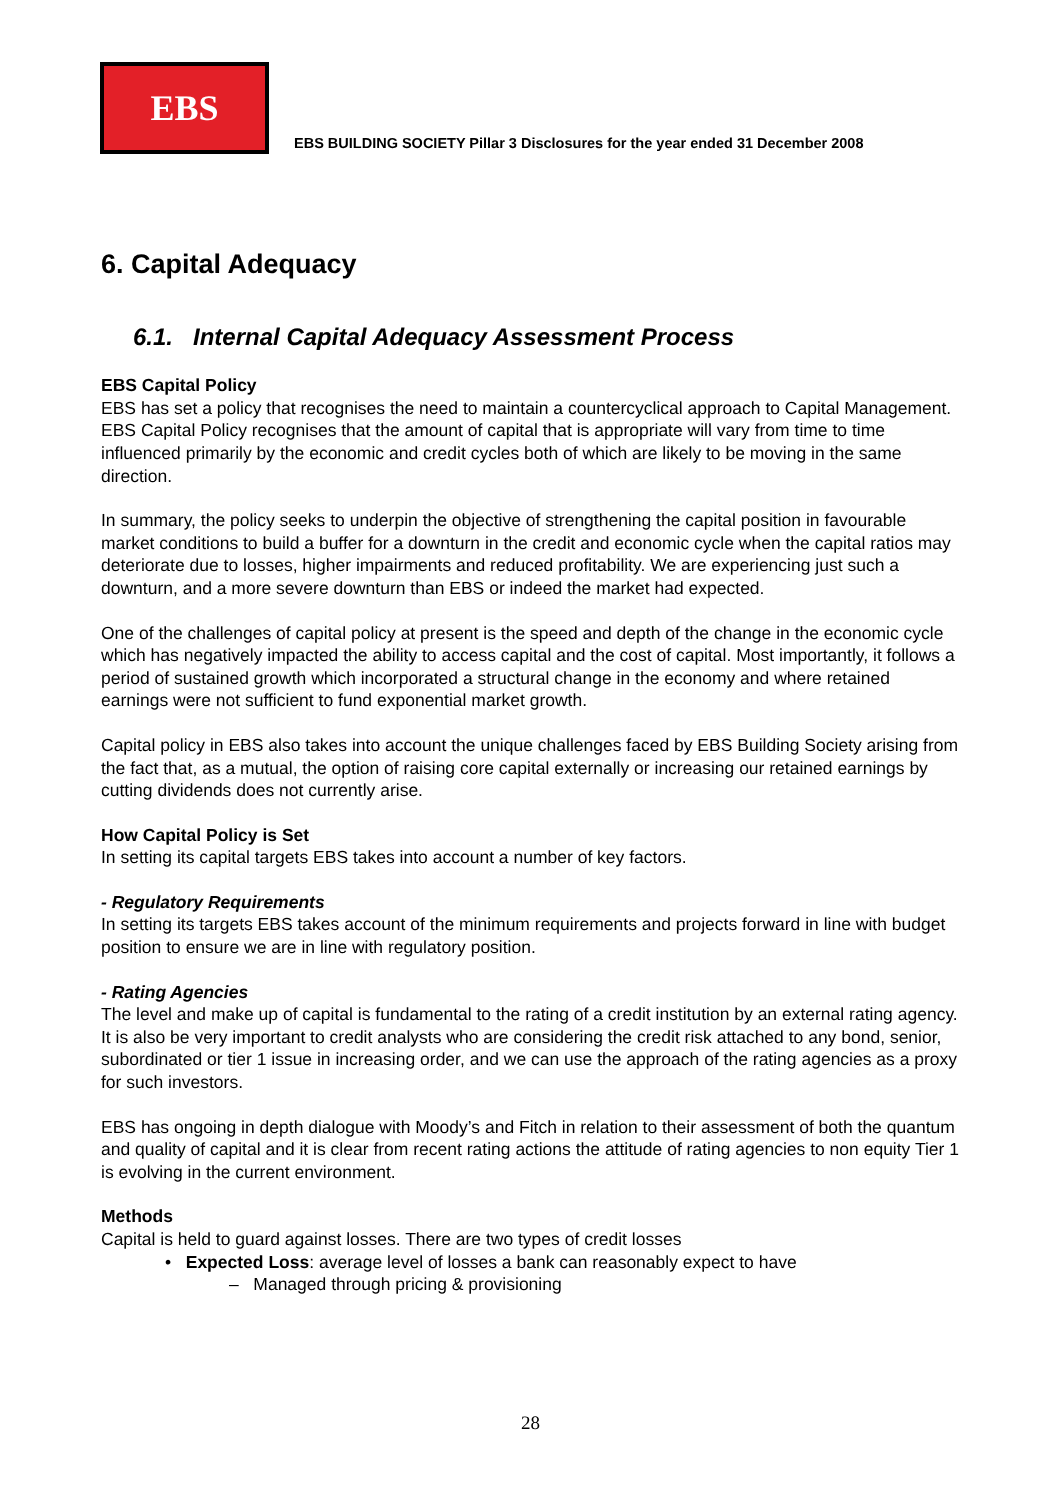EBS
EBS BUILDING SOCIETY Pillar 3 Disclosures for the year ended 31 December 2008
6. Capital Adequacy
6.1. Internal Capital Adequacy Assessment Process
EBS Capital Policy
EBS has set a policy that recognises the need to maintain a countercyclical approach to Capital Management. EBS Capital Policy recognises that the amount of capital that is appropriate will vary from time to time influenced primarily by the economic and credit cycles both of which are likely to be moving in the same direction.
In summary, the policy seeks to underpin the objective of strengthening the capital position in favourable market conditions to build a buffer for a downturn in the credit and economic cycle when the capital ratios may deteriorate due to losses, higher impairments and reduced profitability. We are experiencing just such a downturn, and a more severe downturn than EBS or indeed the market had expected.
One of the challenges of capital policy at present is the speed and depth of the change in the economic cycle which has negatively impacted the ability to access capital and the cost of capital. Most importantly, it follows a period of sustained growth which incorporated a structural change in the economy and where retained earnings were not sufficient to fund exponential market growth.
Capital policy in EBS also takes into account the unique challenges faced by EBS Building Society arising from the fact that, as a mutual, the option of raising core capital externally or increasing our retained earnings by cutting dividends does not currently arise.
How Capital Policy is Set
In setting its capital targets EBS takes into account a number of key factors.
- Regulatory Requirements
In setting its targets EBS takes account of the minimum requirements and projects forward in line with budget position to ensure we are in line with regulatory position.
- Rating Agencies
The level and make up of capital is fundamental to the rating of a credit institution by an external rating agency. It is also be very important to credit analysts who are considering the credit risk attached to any bond, senior, subordinated or tier 1 issue in increasing order, and we can use the approach of the rating agencies as a proxy for such investors.
EBS has ongoing in depth dialogue with Moody’s and Fitch in relation to their assessment of both the quantum and quality of capital and it is clear from recent rating actions the attitude of rating agencies to non equity Tier 1 is evolving in the current environment.
Methods
Capital is held to guard against losses. There are two types of credit losses
• Expected Loss: average level of losses a bank can reasonably expect to have
– Managed through pricing & provisioning
28